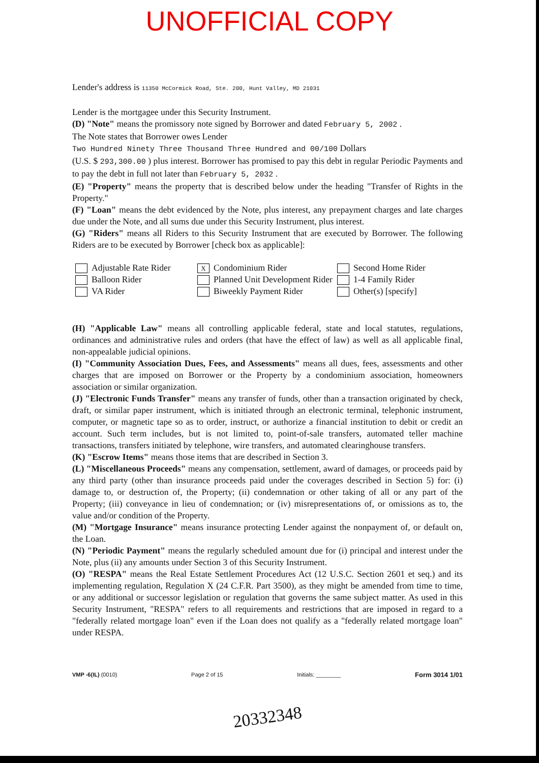UNOFFICIAL COPY
Lender's address is 11350 McCormick Road, Ste. 200, Hunt Valley, MD 21031
Lender is the mortgagee under this Security Instrument.
(D) "Note" means the promissory note signed by Borrower and dated February 5, 2002 .
The Note states that Borrower owes Lender
Two Hundred Ninety Three Thousand Three Hundred and 00/100 Dollars
(U.S. $ 293,300.00 ) plus interest. Borrower has promised to pay this debt in regular Periodic Payments and to pay the debt in full not later than February 5, 2032 .
(E) "Property" means the property that is described below under the heading "Transfer of Rights in the Property."
(F) "Loan" means the debt evidenced by the Note, plus interest, any prepayment charges and late charges due under the Note, and all sums due under this Security Instrument, plus interest.
(G) "Riders" means all Riders to this Security Instrument that are executed by Borrower. The following Riders are to be executed by Borrower [check box as applicable]:
Adjustable Rate Rider
Balloon Rider
VA Rider
X Condominium Rider
Planned Unit Development Rider
Biweekly Payment Rider
Second Home Rider
1-4 Family Rider
Other(s) [specify]
(H) "Applicable Law" means all controlling applicable federal, state and local statutes, regulations, ordinances and administrative rules and orders (that have the effect of law) as well as all applicable final, non-appealable judicial opinions.
(I) "Community Association Dues, Fees, and Assessments" means all dues, fees, assessments and other charges that are imposed on Borrower or the Property by a condominium association, homeowners association or similar organization.
(J) "Electronic Funds Transfer" means any transfer of funds, other than a transaction originated by check, draft, or similar paper instrument, which is initiated through an electronic terminal, telephonic instrument, computer, or magnetic tape so as to order, instruct, or authorize a financial institution to debit or credit an account. Such term includes, but is not limited to, point-of-sale transfers, automated teller machine transactions, transfers initiated by telephone, wire transfers, and automated clearinghouse transfers.
(K) "Escrow Items" means those items that are described in Section 3.
(L) "Miscellaneous Proceeds" means any compensation, settlement, award of damages, or proceeds paid by any third party (other than insurance proceeds paid under the coverages described in Section 5) for: (i) damage to, or destruction of, the Property; (ii) condemnation or other taking of all or any part of the Property; (iii) conveyance in lieu of condemnation; or (iv) misrepresentations of, or omissions as to, the value and/or condition of the Property.
(M) "Mortgage Insurance" means insurance protecting Lender against the nonpayment of, or default on, the Loan.
(N) "Periodic Payment" means the regularly scheduled amount due for (i) principal and interest under the Note, plus (ii) any amounts under Section 3 of this Security Instrument.
(O) "RESPA" means the Real Estate Settlement Procedures Act (12 U.S.C. Section 2601 et seq.) and its implementing regulation, Regulation X (24 C.F.R. Part 3500), as they might be amended from time to time, or any additional or successor legislation or regulation that governs the same subject matter. As used in this Security Instrument, "RESPA" refers to all requirements and restrictions that are imposed in regard to a "federally related mortgage loan" even if the Loan does not qualify as a "federally related mortgage loan" under RESPA.
VMP -6(IL) (0010) Page 2 of 15 Initials: ________ Form 3014 1/01
20332348